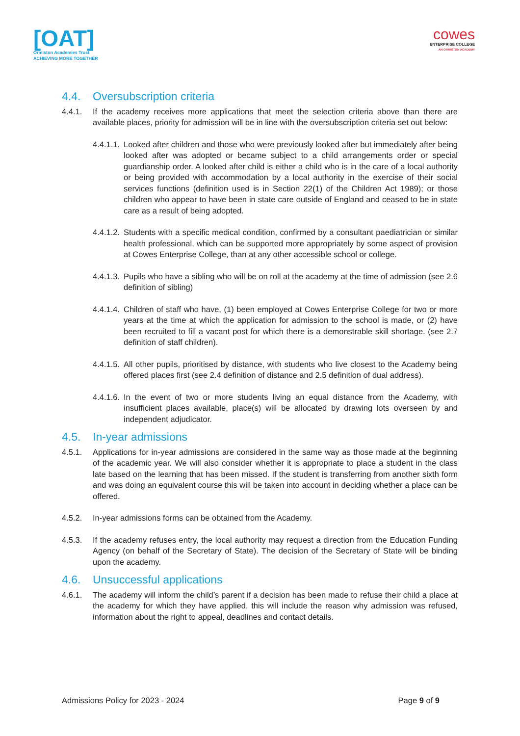[OAT]
Ormiston Academies Trust
ACHIEVING MORE TOGETHER
cowes
ENTERPRISE COLLEGE
AN ORMISTON ACADEMY
4.4. Oversubscription criteria
4.4.1. If the academy receives more applications that meet the selection criteria above than there are available places, priority for admission will be in line with the oversubscription criteria set out below:
4.4.1.1. Looked after children and those who were previously looked after but immediately after being looked after was adopted or became subject to a child arrangements order or special guardianship order. A looked after child is either a child who is in the care of a local authority or being provided with accommodation by a local authority in the exercise of their social services functions (definition used is in Section 22(1) of the Children Act 1989); or those children who appear to have been in state care outside of England and ceased to be in state care as a result of being adopted.
4.4.1.2. Students with a specific medical condition, confirmed by a consultant paediatrician or similar health professional, which can be supported more appropriately by some aspect of provision at Cowes Enterprise College, than at any other accessible school or college.
4.4.1.3. Pupils who have a sibling who will be on roll at the academy at the time of admission (see 2.6 definition of sibling)
4.4.1.4. Children of staff who have, (1) been employed at Cowes Enterprise College for two or more years at the time at which the application for admission to the school is made, or (2) have been recruited to fill a vacant post for which there is a demonstrable skill shortage. (see 2.7 definition of staff children).
4.4.1.5. All other pupils, prioritised by distance, with students who live closest to the Academy being offered places first (see 2.4 definition of distance and 2.5 definition of dual address).
4.4.1.6. In the event of two or more students living an equal distance from the Academy, with insufficient places available, place(s) will be allocated by drawing lots overseen by and independent adjudicator.
4.5. In-year admissions
4.5.1. Applications for in-year admissions are considered in the same way as those made at the beginning of the academic year. We will also consider whether it is appropriate to place a student in the class late based on the learning that has been missed. If the student is transferring from another sixth form and was doing an equivalent course this will be taken into account in deciding whether a place can be offered.
4.5.2. In-year admissions forms can be obtained from the Academy.
4.5.3. If the academy refuses entry, the local authority may request a direction from the Education Funding Agency (on behalf of the Secretary of State). The decision of the Secretary of State will be binding upon the academy.
4.6. Unsuccessful applications
4.6.1. The academy will inform the child’s parent if a decision has been made to refuse their child a place at the academy for which they have applied, this will include the reason why admission was refused, information about the right to appeal, deadlines and contact details.
Admissions Policy for 2023 - 2024 Page 9 of 9